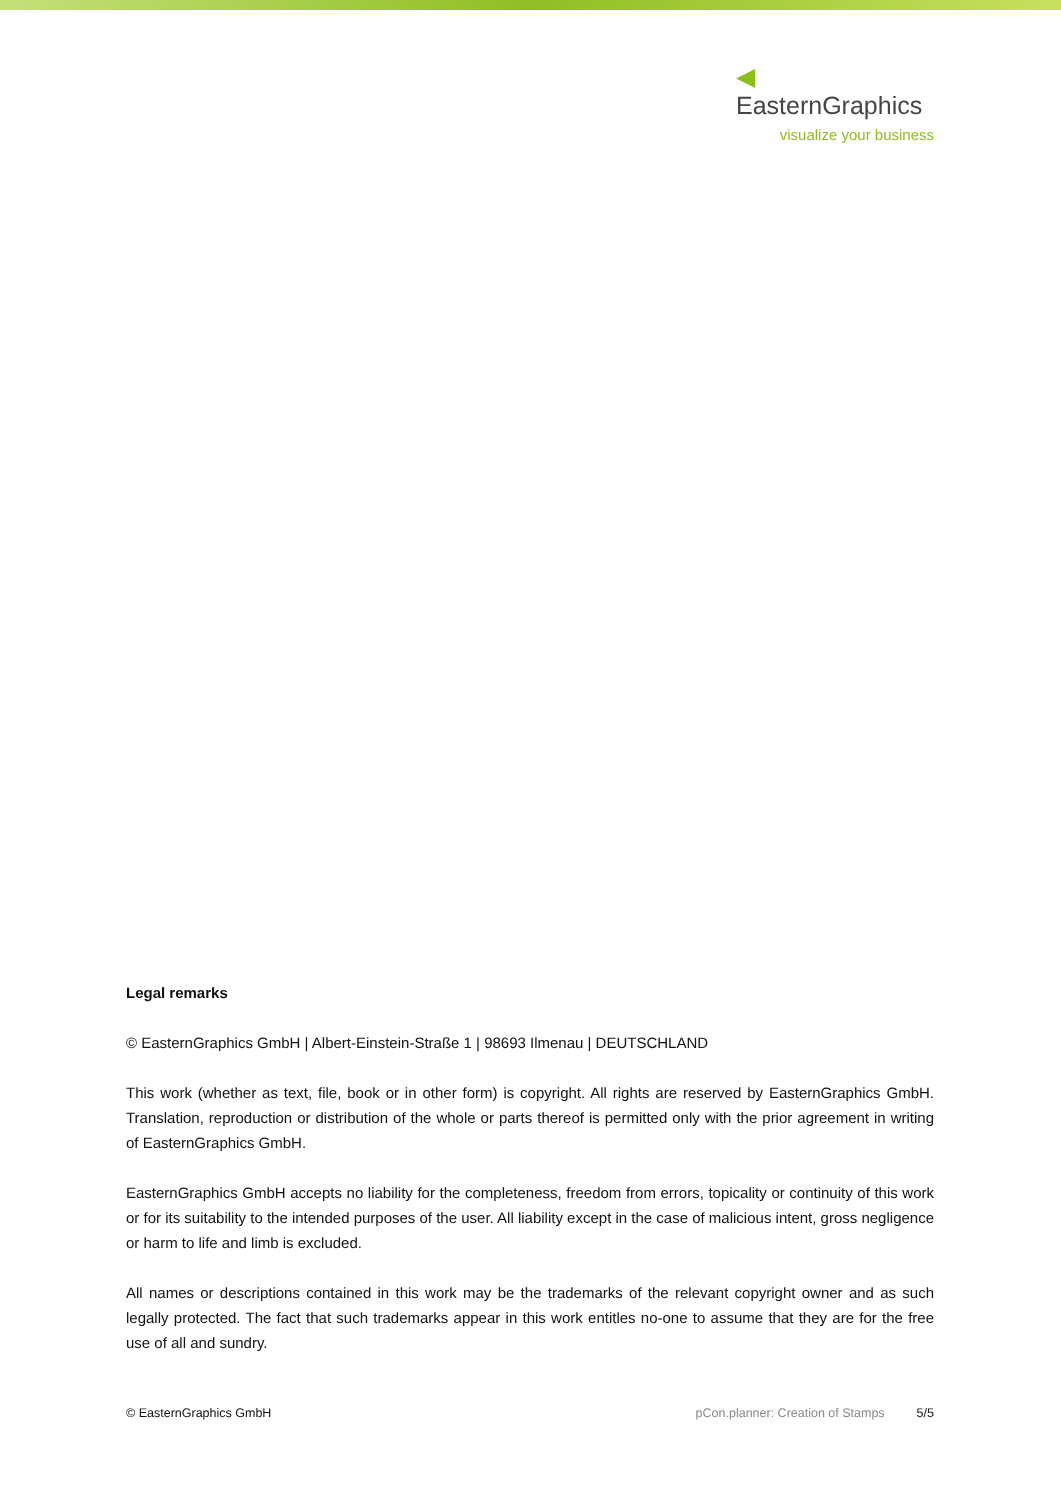◀ EasternGraphics
visualize your business
Legal remarks
© EasternGraphics GmbH | Albert-Einstein-Straße 1 | 98693 Ilmenau | DEUTSCHLAND
This work (whether as text, file, book or in other form) is copyright. All rights are reserved by EasternGraphics GmbH. Translation, reproduction or distribution of the whole or parts thereof is permitted only with the prior agreement in writing of EasternGraphics GmbH.
EasternGraphics GmbH accepts no liability for the completeness, freedom from errors, topicality or continuity of this work or for its suitability to the intended purposes of the user. All liability except in the case of malicious intent, gross negligence or harm to life and limb is excluded.
All names or descriptions contained in this work may be the trademarks of the relevant copyright owner and as such legally protected. The fact that such trademarks appear in this work entitles no-one to assume that they are for the free use of all and sundry.
© EasternGraphics GmbH pCon.planner: Creation of Stamps 5/5